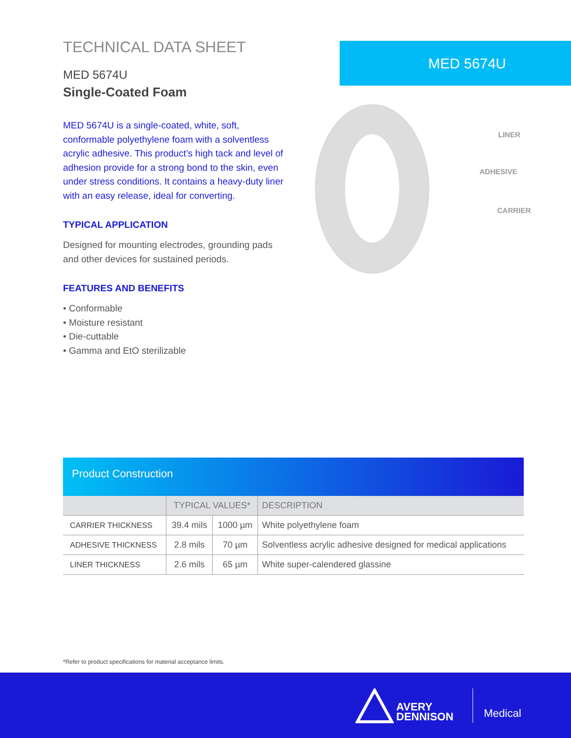TECHNICAL DATA SHEET
MED 5674U
Single-Coated Foam
MED 5674U is a single-coated, white, soft, conformable polyethylene foam with a solventless acrylic adhesive. This product’s high tack and level of adhesion provide for a strong bond to the skin, even under stress conditions. It contains a heavy-duty liner with an easy release, ideal for converting.
TYPICAL APPLICATION
Designed for mounting electrodes, grounding pads and other devices for sustained periods.
FEATURES AND BENEFITS
• Conformable
• Moisture resistant
• Die-cuttable
• Gamma and EtO sterilizable
MED 5674U
LINER
ADHESIVE
CARRIER
Product Construction
| | TYPICAL VALUES* | | DESCRIPTION |
| --- | --- | --- | --- |
| CARRIER THICKNESS | 39.4 mils | 1000 µm | White polyethylene foam |
| ADHESIVE THICKNESS | 2.8 mils | 70 µm | Solventless acrylic adhesive designed for medical applications |
| LINER THICKNESS | 2.6 mils | 65 µm | White super-calendered glassine |
*Refer to product specifications for material acceptance limits.
AVERY
DENNISON
Medical